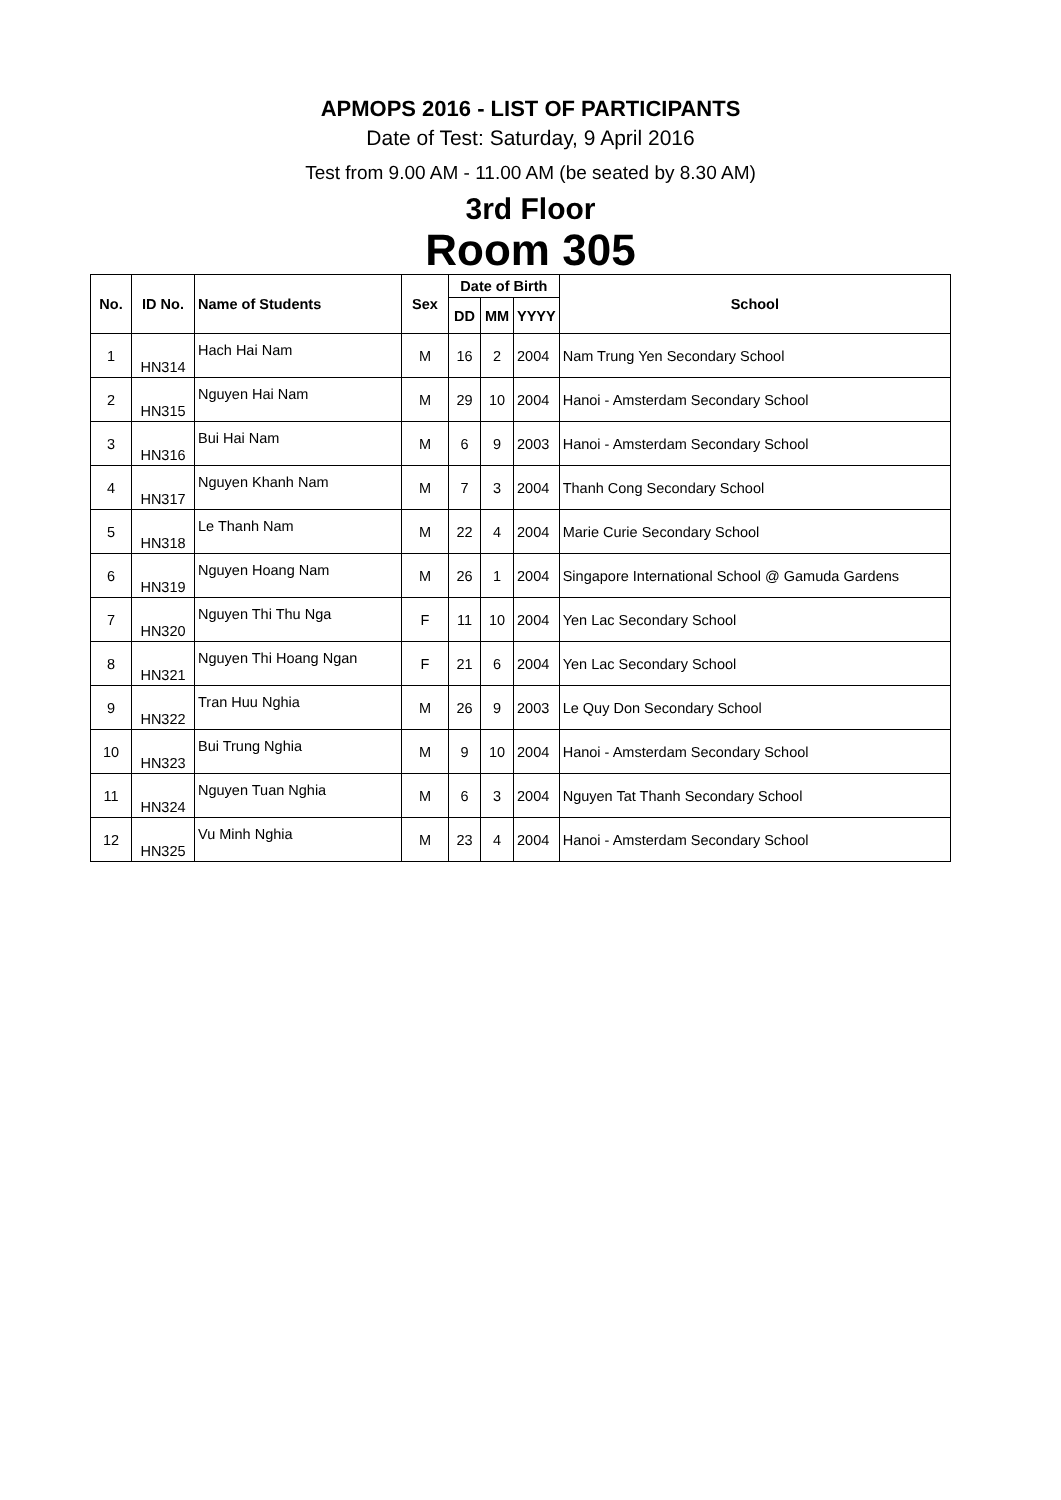APMOPS 2016 - LIST OF PARTICIPANTS
Date of Test: Saturday, 9 April 2016
Test from 9.00 AM - 11.00 AM (be seated by 8.30 AM)
3rd Floor
Room 305
| No. | ID No. | Name of Students | Sex | Date of Birth | | | School |
| --- | --- | --- | --- | --- | --- | --- | --- |
| | | | | DD | MM | YYYY | |
| 1 | HN314 | Hach Hai Nam | M | 16 | 2 | 2004 | Nam Trung Yen Secondary School |
| 2 | HN315 | Nguyen Hai Nam | M | 29 | 10 | 2004 | Hanoi - Amsterdam Secondary School |
| 3 | HN316 | Bui Hai Nam | M | 6 | 9 | 2003 | Hanoi - Amsterdam Secondary School |
| 4 | HN317 | Nguyen Khanh Nam | M | 7 | 3 | 2004 | Thanh Cong Secondary School |
| 5 | HN318 | Le Thanh Nam | M | 22 | 4 | 2004 | Marie Curie Secondary School |
| 6 | HN319 | Nguyen Hoang Nam | M | 26 | 1 | 2004 | Singapore International School @ Gamuda Gardens |
| 7 | HN320 | Nguyen Thi Thu Nga | F | 11 | 10 | 2004 | Yen Lac Secondary School |
| 8 | HN321 | Nguyen Thi Hoang Ngan | F | 21 | 6 | 2004 | Yen Lac Secondary School |
| 9 | HN322 | Tran Huu Nghia | M | 26 | 9 | 2003 | Le Quy Don Secondary School |
| 10 | HN323 | Bui Trung Nghia | M | 9 | 10 | 2004 | Hanoi - Amsterdam Secondary School |
| 11 | HN324 | Nguyen Tuan Nghia | M | 6 | 3 | 2004 | Nguyen Tat Thanh Secondary School |
| 12 | HN325 | Vu Minh Nghia | M | 23 | 4 | 2004 | Hanoi - Amsterdam Secondary School |